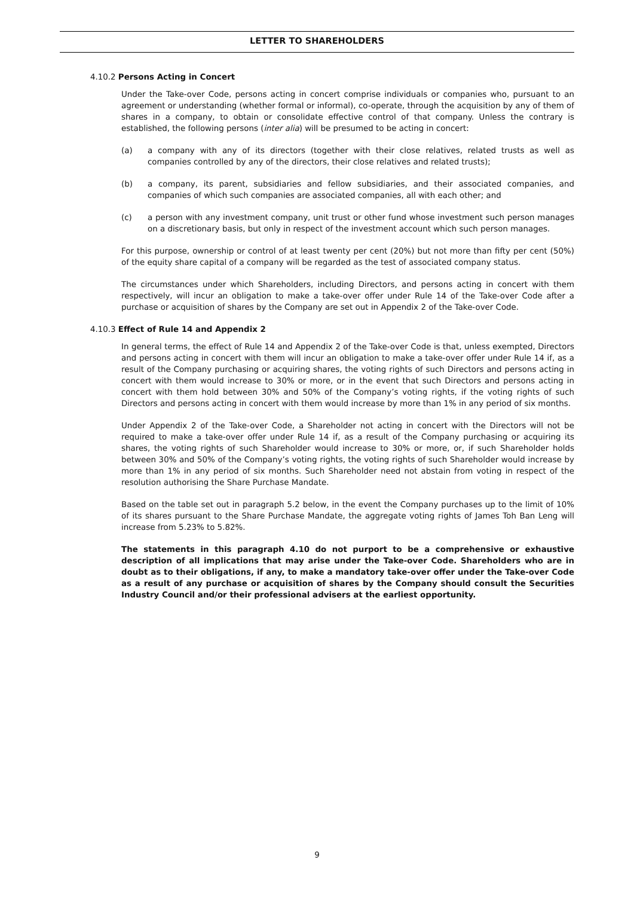LETTER TO SHAREHOLDERS
4.10.2 Persons Acting in Concert
Under the Take-over Code, persons acting in concert comprise individuals or companies who, pursuant to an agreement or understanding (whether formal or informal), co-operate, through the acquisition by any of them of shares in a company, to obtain or consolidate effective control of that company. Unless the contrary is established, the following persons (inter alia) will be presumed to be acting in concert:
(a) a company with any of its directors (together with their close relatives, related trusts as well as companies controlled by any of the directors, their close relatives and related trusts);
(b) a company, its parent, subsidiaries and fellow subsidiaries, and their associated companies, and companies of which such companies are associated companies, all with each other; and
(c) a person with any investment company, unit trust or other fund whose investment such person manages on a discretionary basis, but only in respect of the investment account which such person manages.
For this purpose, ownership or control of at least twenty per cent (20%) but not more than fifty per cent (50%) of the equity share capital of a company will be regarded as the test of associated company status.
The circumstances under which Shareholders, including Directors, and persons acting in concert with them respectively, will incur an obligation to make a take-over offer under Rule 14 of the Take-over Code after a purchase or acquisition of shares by the Company are set out in Appendix 2 of the Take-over Code.
4.10.3 Effect of Rule 14 and Appendix 2
In general terms, the effect of Rule 14 and Appendix 2 of the Take-over Code is that, unless exempted, Directors and persons acting in concert with them will incur an obligation to make a take-over offer under Rule 14 if, as a result of the Company purchasing or acquiring shares, the voting rights of such Directors and persons acting in concert with them would increase to 30% or more, or in the event that such Directors and persons acting in concert with them hold between 30% and 50% of the Company’s voting rights, if the voting rights of such Directors and persons acting in concert with them would increase by more than 1% in any period of six months.
Under Appendix 2 of the Take-over Code, a Shareholder not acting in concert with the Directors will not be required to make a take-over offer under Rule 14 if, as a result of the Company purchasing or acquiring its shares, the voting rights of such Shareholder would increase to 30% or more, or, if such Shareholder holds between 30% and 50% of the Company’s voting rights, the voting rights of such Shareholder would increase by more than 1% in any period of six months. Such Shareholder need not abstain from voting in respect of the resolution authorising the Share Purchase Mandate.
Based on the table set out in paragraph 5.2 below, in the event the Company purchases up to the limit of 10% of its shares pursuant to the Share Purchase Mandate, the aggregate voting rights of James Toh Ban Leng will increase from 5.23% to 5.82%.
The statements in this paragraph 4.10 do not purport to be a comprehensive or exhaustive description of all implications that may arise under the Take-over Code. Shareholders who are in doubt as to their obligations, if any, to make a mandatory take-over offer under the Take-over Code as a result of any purchase or acquisition of shares by the Company should consult the Securities Industry Council and/or their professional advisers at the earliest opportunity.
9